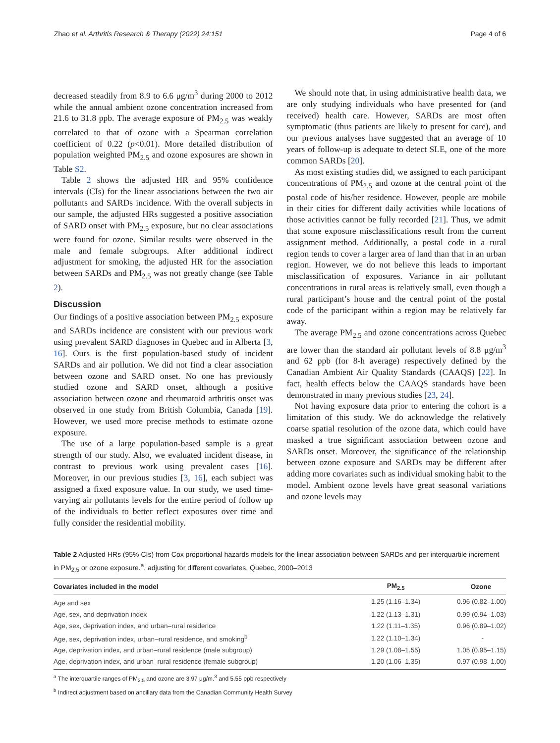Zhao et al. Arthritis Research & Therapy (2022) 24:151 Page 4 of 6
decreased steadily from 8.9 to 6.6 μg/m<sup>3</sup> during 2000 to 2012 while the annual ambient ozone concentration increased from 21.6 to 31.8 ppb. The average exposure of PM<sub>2.5</sub> was weakly correlated to that of ozone with a Spearman correlation coefficient of 0.22 (p<0.01). More detailed distribution of population weighted PM<sub>2.5</sub> and ozone exposures are shown in Table S2.
Table 2 shows the adjusted HR and 95% confidence intervals (CIs) for the linear associations between the two air pollutants and SARDs incidence. With the overall subjects in our sample, the adjusted HRs suggested a positive association of SARD onset with PM<sub>2.5</sub> exposure, but no clear associations were found for ozone. Similar results were observed in the male and female subgroups. After additional indirect adjustment for smoking, the adjusted HR for the association between SARDs and PM<sub>2.5</sub> was not greatly change (see Table 2).
Discussion
Our findings of a positive association between PM<sub>2.5</sub> exposure and SARDs incidence are consistent with our previous work using prevalent SARD diagnoses in Quebec and in Alberta [3, 16]. Ours is the first population-based study of incident SARDs and air pollution. We did not find a clear association between ozone and SARD onset. No one has previously studied ozone and SARD onset, although a positive association between ozone and rheumatoid arthritis onset was observed in one study from British Columbia, Canada [19]. However, we used more precise methods to estimate ozone exposure.
The use of a large population-based sample is a great strength of our study. Also, we evaluated incident disease, in contrast to previous work using prevalent cases [16]. Moreover, in our previous studies [3, 16], each subject was assigned a fixed exposure value. In our study, we used time-varying air pollutants levels for the entire period of follow up of the individuals to better reflect exposures over time and fully consider the residential mobility.
We should note that, in using administrative health data, we are only studying individuals who have presented for (and received) health care. However, SARDs are most often symptomatic (thus patients are likely to present for care), and our previous analyses have suggested that an average of 10 years of follow-up is adequate to detect SLE, one of the more common SARDs [20].
As most existing studies did, we assigned to each participant concentrations of PM<sub>2.5</sub> and ozone at the central point of the postal code of his/her residence. However, people are mobile in their cities for different daily activities while locations of those activities cannot be fully recorded [21]. Thus, we admit that some exposure misclassifications result from the current assignment method. Additionally, a postal code in a rural region tends to cover a larger area of land than that in an urban region. However, we do not believe this leads to important misclassification of exposures. Variance in air pollutant concentrations in rural areas is relatively small, even though a rural participant’s house and the central point of the postal code of the participant within a region may be relatively far away.
The average PM<sub>2.5</sub> and ozone concentrations across Quebec are lower than the standard air pollutant levels of 8.8 μg/m<sup>3</sup> and 62 ppb (for 8-h average) respectively defined by the Canadian Ambient Air Quality Standards (CAAQS) [22]. In fact, health effects below the CAAQS standards have been demonstrated in many previous studies [23, 24].
Not having exposure data prior to entering the cohort is a limitation of this study. We do acknowledge the relatively coarse spatial resolution of the ozone data, which could have masked a true significant association between ozone and SARDs onset. Moreover, the significance of the relationship between ozone exposure and SARDs may be different after adding more covariates such as individual smoking habit to the model. Ambient ozone levels have great seasonal variations and ozone levels may
Table 2 Adjusted HRs (95% CIs) from Cox proportional hazards models for the linear association between SARDs and per interquartile increment in PM<sub>2.5</sub> or ozone exposure.<sup>a</sup>, adjusting for different covariates, Quebec, 2000–2013
| Covariates included in the model | PM<sub>2.5</sub> | Ozone |
| --- | --- | --- |
| Age and sex | 1.25 (1.16–1.34) | 0.96 (0.82–1.00) |
| Age, sex, and deprivation index | 1.22 (1.13–1.31) | 0.99 (0.94–1.03) |
| Age, sex, deprivation index, and urban–rural residence | 1.22 (1.11–1.35) | 0.96 (0.89–1.02) |
| Age, sex, deprivation index, urban–rural residence, and smoking<sup>b</sup> | 1.22 (1.10–1.34) | - |
| Age, deprivation index, and urban–rural residence (male subgroup) | 1.29 (1.08–1.55) | 1.05 (0.95–1.15) |
| Age, deprivation index, and urban–rural residence (female subgroup) | 1.20 (1.06–1.35) | 0.97 (0.98–1.00) |
<sup>a</sup> The interquartile ranges of PM<sub>2.5</sub> and ozone are 3.97 μg/m.<sup>3</sup> and 5.55 ppb respectively
<sup>b</sup> Indirect adjustment based on ancillary data from the Canadian Community Health Survey